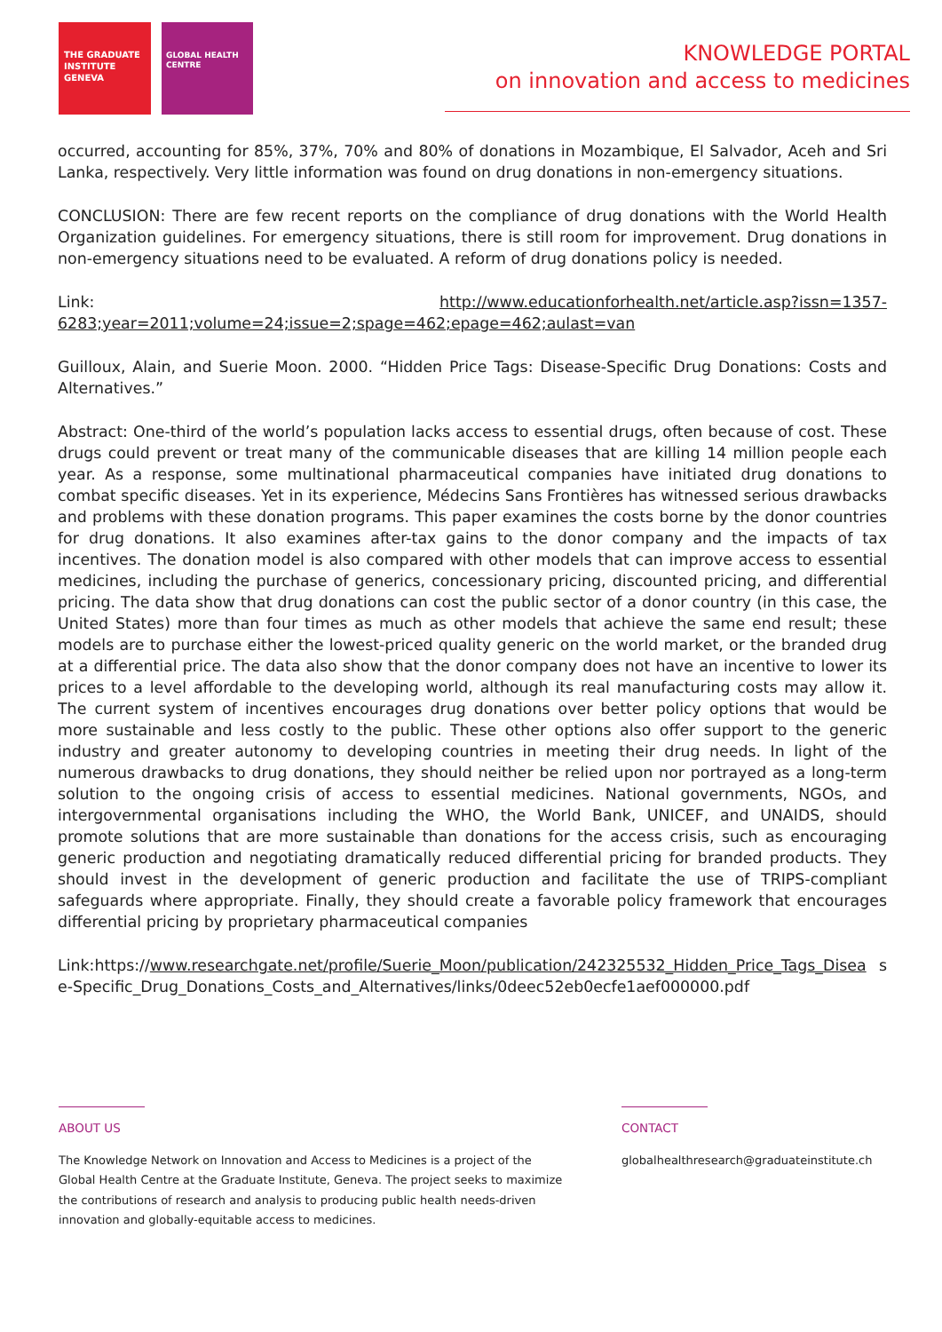THE GRADUATE INSTITUTE GENEVA
GLOBAL HEALTH CENTRE
KNOWLEDGE PORTAL
on innovation and access to medicines
occurred, accounting for 85%, 37%, 70% and 80% of donations in Mozambique, El Salvador, Aceh and Sri Lanka, respectively. Very little information was found on drug donations in non-emergency situations.
CONCLUSION: There are few recent reports on the compliance of drug donations with the World Health Organization guidelines. For emergency situations, there is still room for improvement. Drug donations in non-emergency situations need to be evaluated. A reform of drug donations policy is needed.
Link: http://www.educationforhealth.net/article.asp?issn=1357-6283;year=2011;volume=24;issue=2;spage=462;epage=462;aulast=van
Guilloux, Alain, and Suerie Moon. 2000. “Hidden Price Tags: Disease-Specific Drug Donations: Costs and Alternatives.”
Abstract: One-third of the world’s population lacks access to essential drugs, often because of cost. These drugs could prevent or treat many of the communicable diseases that are killing 14 million people each year. As a response, some multinational pharmaceutical companies have initiated drug donations to combat specific diseases. Yet in its experience, Médecins Sans Frontières has witnessed serious drawbacks and problems with these donation programs. This paper examines the costs borne by the donor countries for drug donations. It also examines after-tax gains to the donor company and the impacts of tax incentives. The donation model is also compared with other models that can improve access to essential medicines, including the purchase of generics, concessionary pricing, discounted pricing, and differential pricing. The data show that drug donations can cost the public sector of a donor country (in this case, the United States) more than four times as much as other models that achieve the same end result; these models are to purchase either the lowest-priced quality generic on the world market, or the branded drug at a differential price. The data also show that the donor company does not have an incentive to lower its prices to a level affordable to the developing world, although its real manufacturing costs may allow it. The current system of incentives encourages drug donations over better policy options that would be more sustainable and less costly to the public. These other options also offer support to the generic industry and greater autonomy to developing countries in meeting their drug needs. In light of the numerous drawbacks to drug donations, they should neither be relied upon nor portrayed as a long-term solution to the ongoing crisis of access to essential medicines. National governments, NGOs, and intergovernmental organisations including the WHO, the World Bank, UNICEF, and UNAIDS, should promote solutions that are more sustainable than donations for the access crisis, such as encouraging generic production and negotiating dramatically reduced differential pricing for branded products. They should invest in the development of generic production and facilitate the use of TRIPS-compliant safeguards where appropriate. Finally, they should create a favorable policy framework that encourages differential pricing by proprietary pharmaceutical companies
Link:https://www.researchgate.net/profile/Suerie_Moon/publication/242325532_Hidden_Price_Tags_Disea se-Specific_Drug_Donations_Costs_and_Alternatives/links/0deec52eb0ecfe1aef000000.pdf
ABOUT US
The Knowledge Network on Innovation and Access to Medicines is a project of the
Global Health Centre at the Graduate Institute, Geneva. The project seeks to maximize
the contributions of research and analysis to producing public health needs-driven
innovation and globally-equitable access to medicines.
CONTACT
globalhealthresearch@graduateinstitute.ch